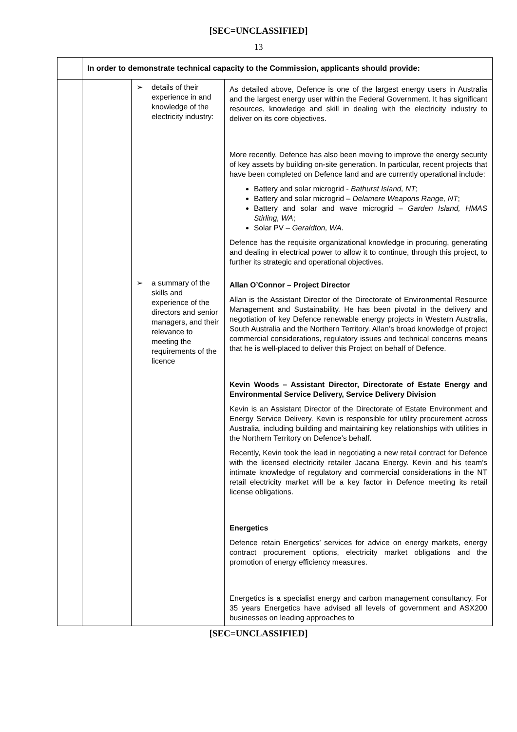[SEC=UNCLASSIFIED]
13
| | In order to demonstrate technical capacity to the Commission, applicants should provide: | | |
| | | ➢ details of their experience in and knowledge of the electricity industry: | As detailed above, Defence is one of the largest energy users in Australia and the largest energy user within the Federal Government. It has significant resources, knowledge and skill in dealing with the electricity industry to deliver on its core objectives. More recently, Defence has also been moving to improve the energy security of key assets by building on-site generation. In particular, recent projects that have been completed on Defence land and are currently operational include: Battery and solar microgrid - Bathurst Island, NT ; Battery and solar microgrid – Delamere Weapons Range, NT ; Battery and solar and wave microgrid – Garden Island, HMAS Stirling, WA ; Solar PV – Geraldton, WA . Defence has the requisite organizational knowledge in procuring, generating and dealing in electrical power to allow it to continue, through this project, to further its strategic and operational objectives. |
| | | ➢ a summary of the skills and experience of the directors and senior managers, and their relevance to meeting the requirements of the licence | Allan O’Connor – Project Director Allan is the Assistant Director of the Directorate of Environmental Resource Management and Sustainability. He has been pivotal in the delivery and negotiation of key Defence renewable energy projects in Western Australia, South Australia and the Northern Territory. Allan’s broad knowledge of project commercial considerations, regulatory issues and technical concerns means that he is well-placed to deliver this Project on behalf of Defence. Kevin Woods – Assistant Director, Directorate of Estate Energy and Environmental Service Delivery, Service Delivery Division Kevin is an Assistant Director of the Directorate of Estate Environment and Energy Service Delivery. Kevin is responsible for utility procurement across Australia, including building and maintaining key relationships with utilities in the Northern Territory on Defence’s behalf. Recently, Kevin took the lead in negotiating a new retail contract for Defence with the licensed electricity retailer Jacana Energy. Kevin and his team’s intimate knowledge of regulatory and commercial considerations in the NT retail electricity market will be a key factor in Defence meeting its retail license obligations. Energetics Defence retain Energetics’ services for advice on energy markets, energy contract procurement options, electricity market obligations and the promotion of energy efficiency measures. Energetics is a specialist energy and carbon management consultancy. For 35 years Energetics have advised all levels of government and ASX200 businesses on leading approaches to |
[SEC=UNCLASSIFIED]